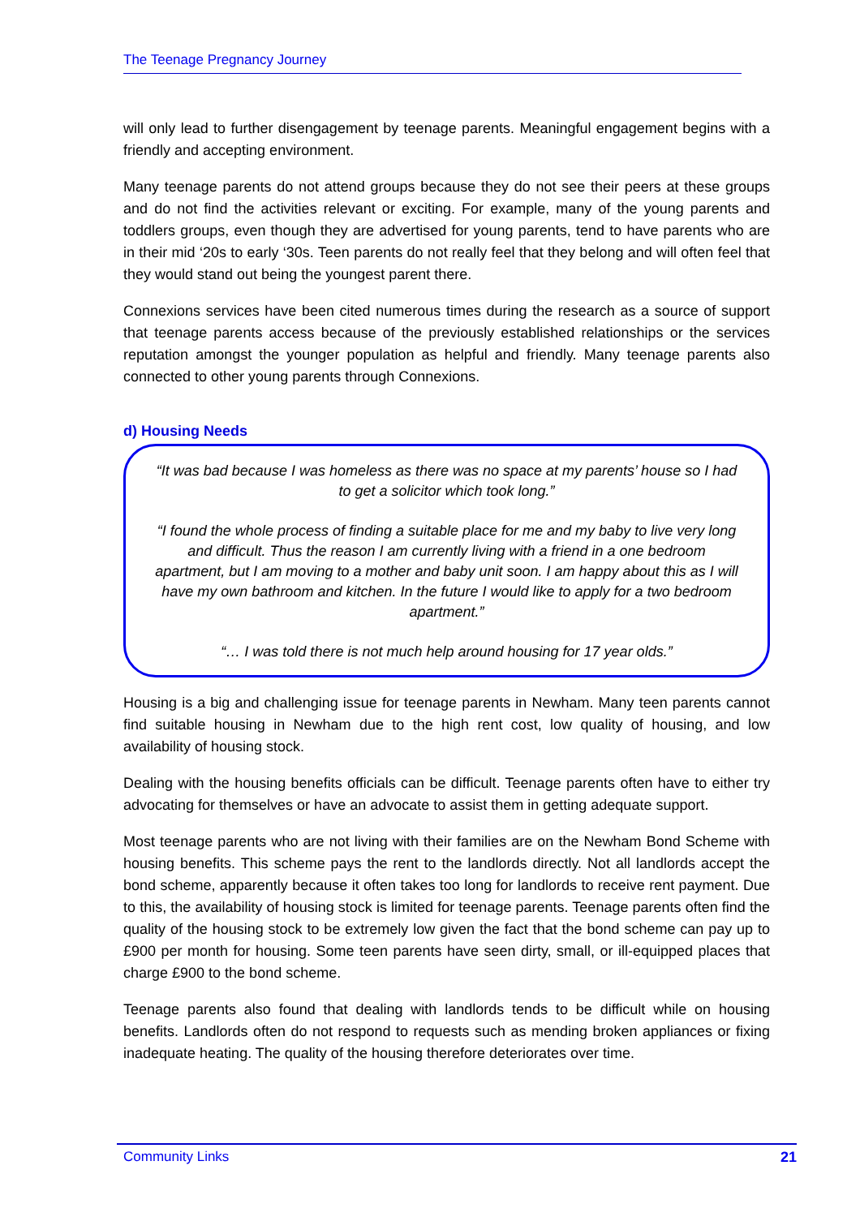The Teenage Pregnancy Journey
will only lead to further disengagement by teenage parents. Meaningful engagement begins with a friendly and accepting environment.
Many teenage parents do not attend groups because they do not see their peers at these groups and do not find the activities relevant or exciting. For example, many of the young parents and toddlers groups, even though they are advertised for young parents, tend to have parents who are in their mid ‘20s to early ‘30s. Teen parents do not really feel that they belong and will often feel that they would stand out being the youngest parent there.
Connexions services have been cited numerous times during the research as a source of support that teenage parents access because of the previously established relationships or the services reputation amongst the younger population as helpful and friendly. Many teenage parents also connected to other young parents through Connexions.
d) Housing Needs
“It was bad because I was homeless as there was no space at my parents’ house so I had to get a solicitor which took long.”
“I found the whole process of finding a suitable place for me and my baby to live very long and difficult. Thus the reason I am currently living with a friend in a one bedroom apartment, but I am moving to a mother and baby unit soon. I am happy about this as I will have my own bathroom and kitchen. In the future I would like to apply for a two bedroom apartment.”
“… I was told there is not much help around housing for 17 year olds.”
Housing is a big and challenging issue for teenage parents in Newham. Many teen parents cannot find suitable housing in Newham due to the high rent cost, low quality of housing, and low availability of housing stock.
Dealing with the housing benefits officials can be difficult. Teenage parents often have to either try advocating for themselves or have an advocate to assist them in getting adequate support.
Most teenage parents who are not living with their families are on the Newham Bond Scheme with housing benefits. This scheme pays the rent to the landlords directly. Not all landlords accept the bond scheme, apparently because it often takes too long for landlords to receive rent payment. Due to this, the availability of housing stock is limited for teenage parents. Teenage parents often find the quality of the housing stock to be extremely low given the fact that the bond scheme can pay up to £900 per month for housing. Some teen parents have seen dirty, small, or ill-equipped places that charge £900 to the bond scheme.
Teenage parents also found that dealing with landlords tends to be difficult while on housing benefits. Landlords often do not respond to requests such as mending broken appliances or fixing inadequate heating. The quality of the housing therefore deteriorates over time.
Community Links 21